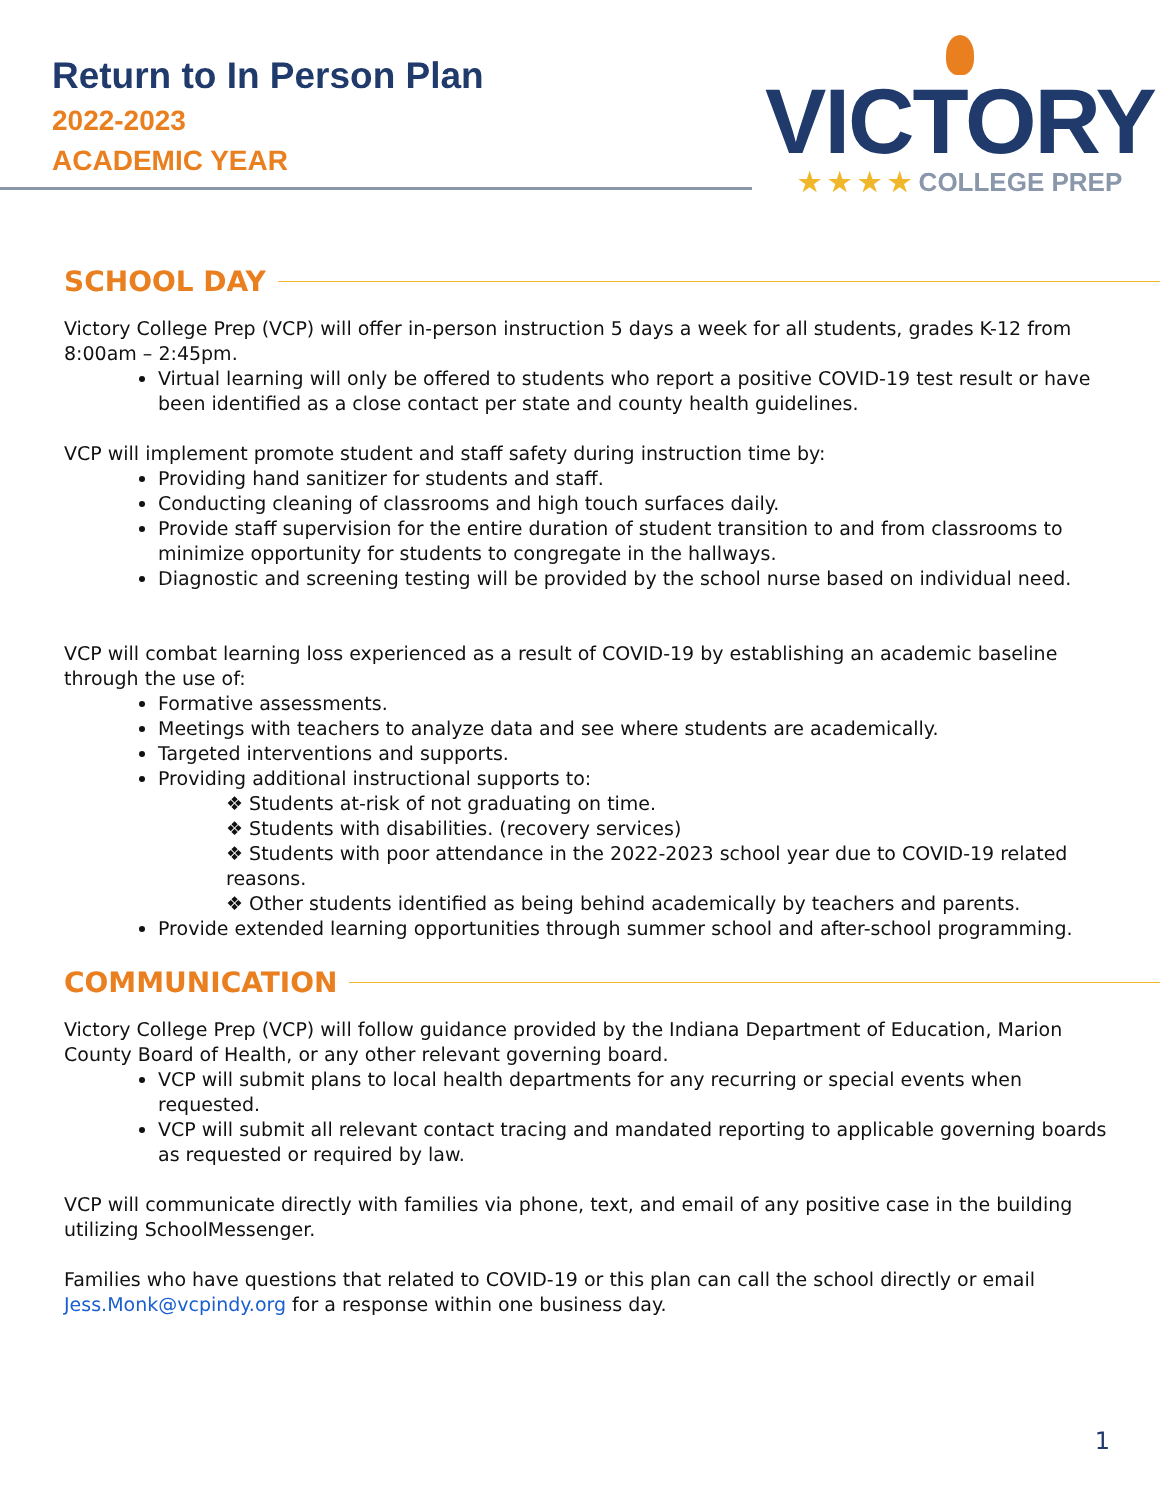Return to In Person Plan
2022-2023
ACADEMIC YEAR
VICTORY
★ ★ ★ ★ COLLEGE PREP
SCHOOL DAY
Victory College Prep (VCP) will offer in-person instruction 5 days a week for all students, grades K-12 from 8:00am – 2:45pm.
Virtual learning will only be offered to students who report a positive COVID-19 test result or have been identified as a close contact per state and county health guidelines.
VCP will implement promote student and staff safety during instruction time by:
Providing hand sanitizer for students and staff.
Conducting cleaning of classrooms and high touch surfaces daily.
Provide staff supervision for the entire duration of student transition to and from classrooms to minimize opportunity for students to congregate in the hallways.
Diagnostic and screening testing will be provided by the school nurse based on individual need.
VCP will combat learning loss experienced as a result of COVID-19 by establishing an academic baseline through the use of:
Formative assessments.
Meetings with teachers to analyze data and see where students are academically.
Targeted interventions and supports.
Providing additional instructional supports to:
❖ Students at-risk of not graduating on time.
❖ Students with disabilities. (recovery services)
❖ Students with poor attendance in the 2022-2023 school year due to COVID-19 related reasons.
❖ Other students identified as being behind academically by teachers and parents.
Provide extended learning opportunities through summer school and after-school programming.
COMMUNICATION
Victory College Prep (VCP) will follow guidance provided by the Indiana Department of Education, Marion County Board of Health, or any other relevant governing board.
VCP will submit plans to local health departments for any recurring or special events when requested.
VCP will submit all relevant contact tracing and mandated reporting to applicable governing boards as requested or required by law.
VCP will communicate directly with families via phone, text, and email of any positive case in the building utilizing SchoolMessenger.
Families who have questions that related to COVID-19 or this plan can call the school directly or email Jess.Monk@vcpindy.org for a response within one business day.
1